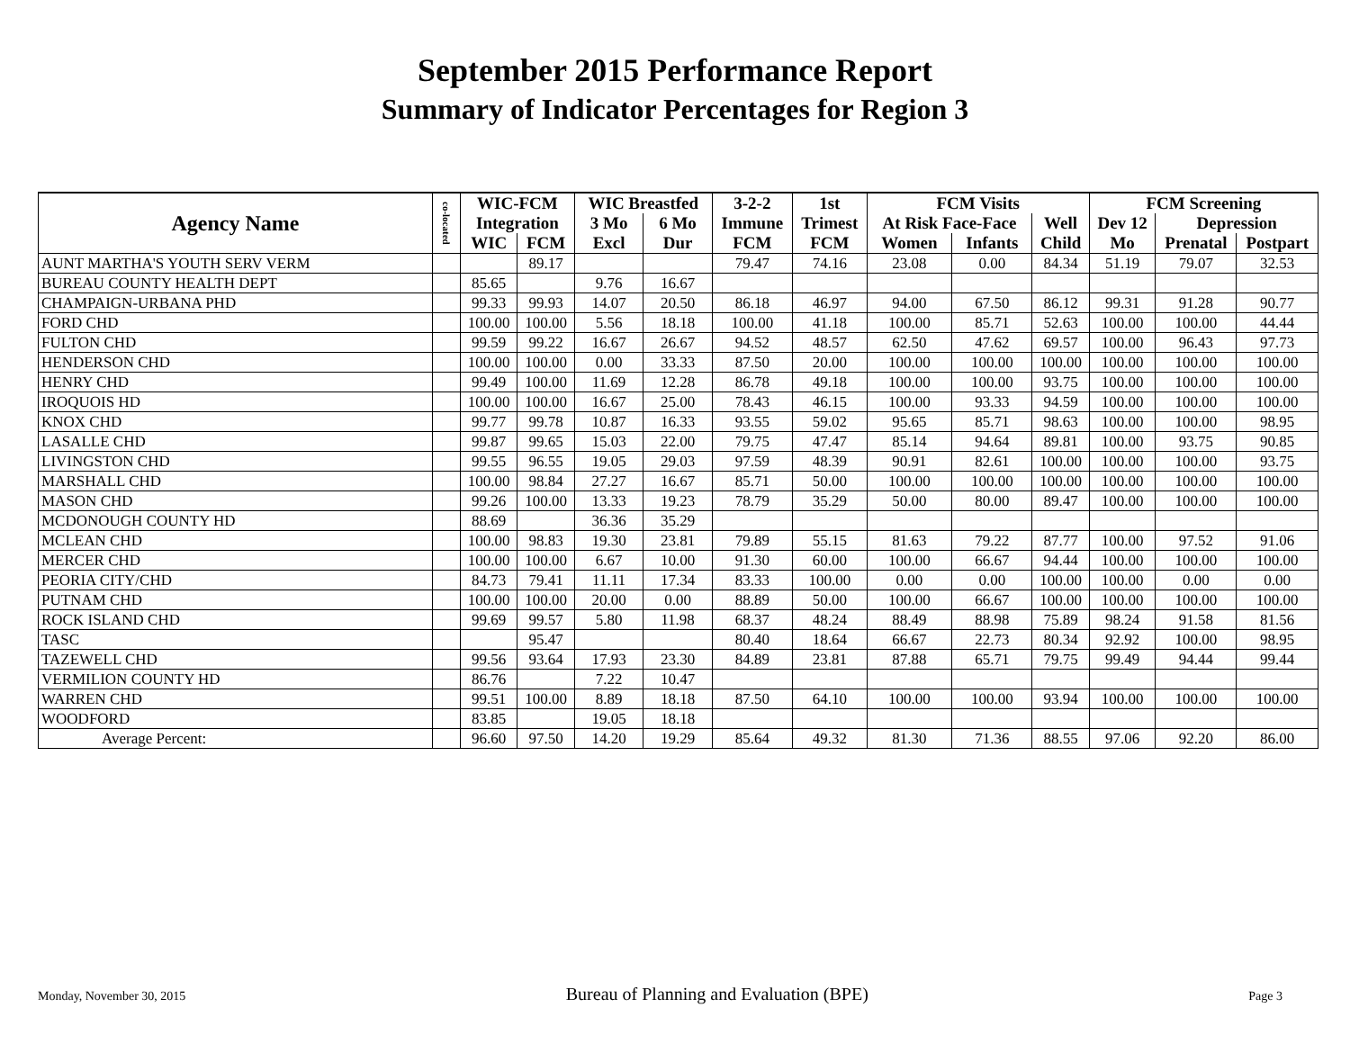September 2015 Performance Report
Summary of Indicator Percentages for Region 3
| Agency Name | co-located | WIC-FCM | | WIC Breastfed | | 3-2-2 | 1st | FCM Visits | | | FCM Screening | | |
| --- | --- | --- | --- | --- | --- | --- | --- | --- | --- | --- | --- | --- | --- |
| | | Integration | | 3 Mo | 6 Mo | Immune | Trimest | At Risk Face-Face | | Well | Dev 12 | Depression | |
| | | WIC | FCM | Excl | Dur | FCM | FCM | Women | Infants | Child | Mo | Prenatal | Postpart |
| AUNT MARTHA'S YOUTH SERV VERM | | | 89.17 | | | 79.47 | 74.16 | 23.08 | 0.00 | 84.34 | 51.19 | 79.07 | 32.53 |
| BUREAU COUNTY HEALTH DEPT | | 85.65 | | 9.76 | 16.67 | | | | | | | | |
| CHAMPAIGN-URBANA PHD | | 99.33 | 99.93 | 14.07 | 20.50 | 86.18 | 46.97 | 94.00 | 67.50 | 86.12 | 99.31 | 91.28 | 90.77 |
| FORD CHD | | 100.00 | 100.00 | 5.56 | 18.18 | 100.00 | 41.18 | 100.00 | 85.71 | 52.63 | 100.00 | 100.00 | 44.44 |
| FULTON CHD | | 99.59 | 99.22 | 16.67 | 26.67 | 94.52 | 48.57 | 62.50 | 47.62 | 69.57 | 100.00 | 96.43 | 97.73 |
| HENDERSON CHD | | 100.00 | 100.00 | 0.00 | 33.33 | 87.50 | 20.00 | 100.00 | 100.00 | 100.00 | 100.00 | 100.00 | 100.00 |
| HENRY CHD | | 99.49 | 100.00 | 11.69 | 12.28 | 86.78 | 49.18 | 100.00 | 100.00 | 93.75 | 100.00 | 100.00 | 100.00 |
| IROQUOIS HD | | 100.00 | 100.00 | 16.67 | 25.00 | 78.43 | 46.15 | 100.00 | 93.33 | 94.59 | 100.00 | 100.00 | 100.00 |
| KNOX CHD | | 99.77 | 99.78 | 10.87 | 16.33 | 93.55 | 59.02 | 95.65 | 85.71 | 98.63 | 100.00 | 100.00 | 98.95 |
| LASALLE CHD | | 99.87 | 99.65 | 15.03 | 22.00 | 79.75 | 47.47 | 85.14 | 94.64 | 89.81 | 100.00 | 93.75 | 90.85 |
| LIVINGSTON CHD | | 99.55 | 96.55 | 19.05 | 29.03 | 97.59 | 48.39 | 90.91 | 82.61 | 100.00 | 100.00 | 100.00 | 93.75 |
| MARSHALL CHD | | 100.00 | 98.84 | 27.27 | 16.67 | 85.71 | 50.00 | 100.00 | 100.00 | 100.00 | 100.00 | 100.00 | 100.00 |
| MASON CHD | | 99.26 | 100.00 | 13.33 | 19.23 | 78.79 | 35.29 | 50.00 | 80.00 | 89.47 | 100.00 | 100.00 | 100.00 |
| MCDONOUGH COUNTY HD | | 88.69 | | 36.36 | 35.29 | | | | | | | | |
| MCLEAN CHD | | 100.00 | 98.83 | 19.30 | 23.81 | 79.89 | 55.15 | 81.63 | 79.22 | 87.77 | 100.00 | 97.52 | 91.06 |
| MERCER CHD | | 100.00 | 100.00 | 6.67 | 10.00 | 91.30 | 60.00 | 100.00 | 66.67 | 94.44 | 100.00 | 100.00 | 100.00 |
| PEORIA CITY/CHD | | 84.73 | 79.41 | 11.11 | 17.34 | 83.33 | 100.00 | 0.00 | 0.00 | 100.00 | 100.00 | 0.00 | 0.00 |
| PUTNAM CHD | | 100.00 | 100.00 | 20.00 | 0.00 | 88.89 | 50.00 | 100.00 | 66.67 | 100.00 | 100.00 | 100.00 | 100.00 |
| ROCK ISLAND CHD | | 99.69 | 99.57 | 5.80 | 11.98 | 68.37 | 48.24 | 88.49 | 88.98 | 75.89 | 98.24 | 91.58 | 81.56 |
| TASC | | | 95.47 | | | 80.40 | 18.64 | 66.67 | 22.73 | 80.34 | 92.92 | 100.00 | 98.95 |
| TAZEWELL CHD | | 99.56 | 93.64 | 17.93 | 23.30 | 84.89 | 23.81 | 87.88 | 65.71 | 79.75 | 99.49 | 94.44 | 99.44 |
| VERMILION COUNTY HD | | 86.76 | | 7.22 | 10.47 | | | | | | | | |
| WARREN CHD | | 99.51 | 100.00 | 8.89 | 18.18 | 87.50 | 64.10 | 100.00 | 100.00 | 93.94 | 100.00 | 100.00 | 100.00 |
| WOODFORD | | 83.85 | | 19.05 | 18.18 | | | | | | | | |
| Average Percent: | | 96.60 | 97.50 | 14.20 | 19.29 | 85.64 | 49.32 | 81.30 | 71.36 | 88.55 | 97.06 | 92.20 | 86.00 |
Monday, November 30, 2015 Bureau of Planning and Evaluation (BPE) Page 3